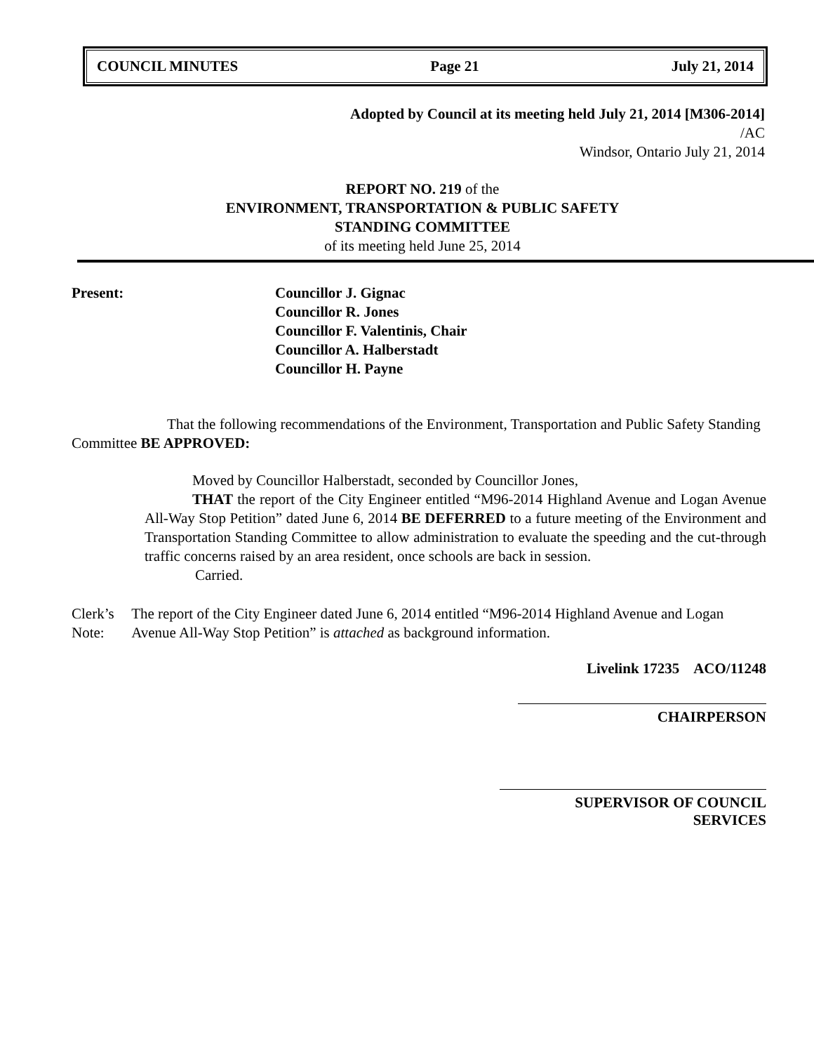COUNCIL MINUTES Page 21 July 21, 2014
Adopted by Council at its meeting held July 21, 2014 [M306-2014]
/AC
Windsor, Ontario July 21, 2014
REPORT NO. 219 of the
ENVIRONMENT, TRANSPORTATION & PUBLIC SAFETY
STANDING COMMITTEE
of its meeting held June 25, 2014
Present: Councillor J. Gignac
Councillor R. Jones
Councillor F. Valentinis, Chair
Councillor A. Halberstadt
Councillor H. Payne
That the following recommendations of the Environment, Transportation and Public Safety Standing Committee BE APPROVED:
Moved by Councillor Halberstadt, seconded by Councillor Jones,
THAT the report of the City Engineer entitled “M96-2014 Highland Avenue and Logan Avenue All-Way Stop Petition” dated June 6, 2014 BE DEFERRED to a future meeting of the Environment and Transportation Standing Committee to allow administration to evaluate the speeding and the cut-through traffic concerns raised by an area resident, once schools are back in session.
Carried.
Clerk’s Note:
The report of the City Engineer dated June 6, 2014 entitled “M96-2014 Highland Avenue and Logan Avenue All-Way Stop Petition” is attached as background information.
Livelink 17235 ACO/11248
CHAIRPERSON
SUPERVISOR OF COUNCIL SERVICES